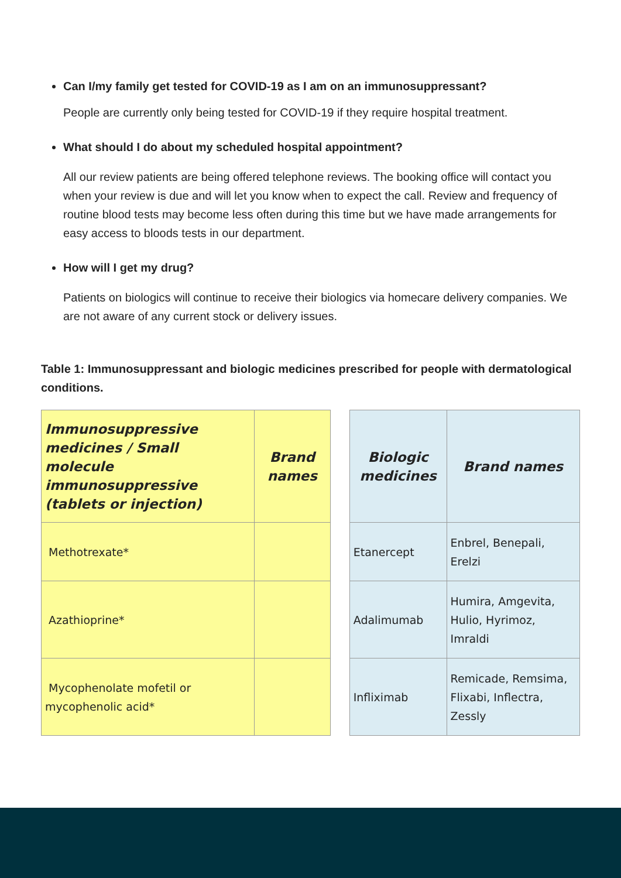Can I/my family get tested for COVID-19 as I am on an immunosuppressant?
People are currently only being tested for COVID-19 if they require hospital treatment.
What should I do about my scheduled hospital appointment?
All our review patients are being offered telephone reviews. The booking office will contact you when your review is due and will let you know when to expect the call. Review and frequency of routine blood tests may become less often during this time but we have made arrangements for easy access to bloods tests in our department.
How will I get my drug?
Patients on biologics will continue to receive their biologics via homecare delivery companies. We are not aware of any current stock or delivery issues.
Table 1: Immunosuppressant and biologic medicines prescribed for people with dermatological conditions.
| Immunosuppressive medicines / Small molecule immunosuppressive (tablets or injection) | Brand names | | Biologic medicines | Brand names |
| Methotrexate* | | | Etanercept | Enbrel, Benepali, Erelzi |
| Azathioprine* | | | Adalimumab | Humira, Amgevita, Hulio, Hyrimoz, Imraldi |
| Mycophenolate mofetil or mycophenolic acid* | | | Infliximab | Remicade, Remsima, Flixabi, Inflectra, Zessly |